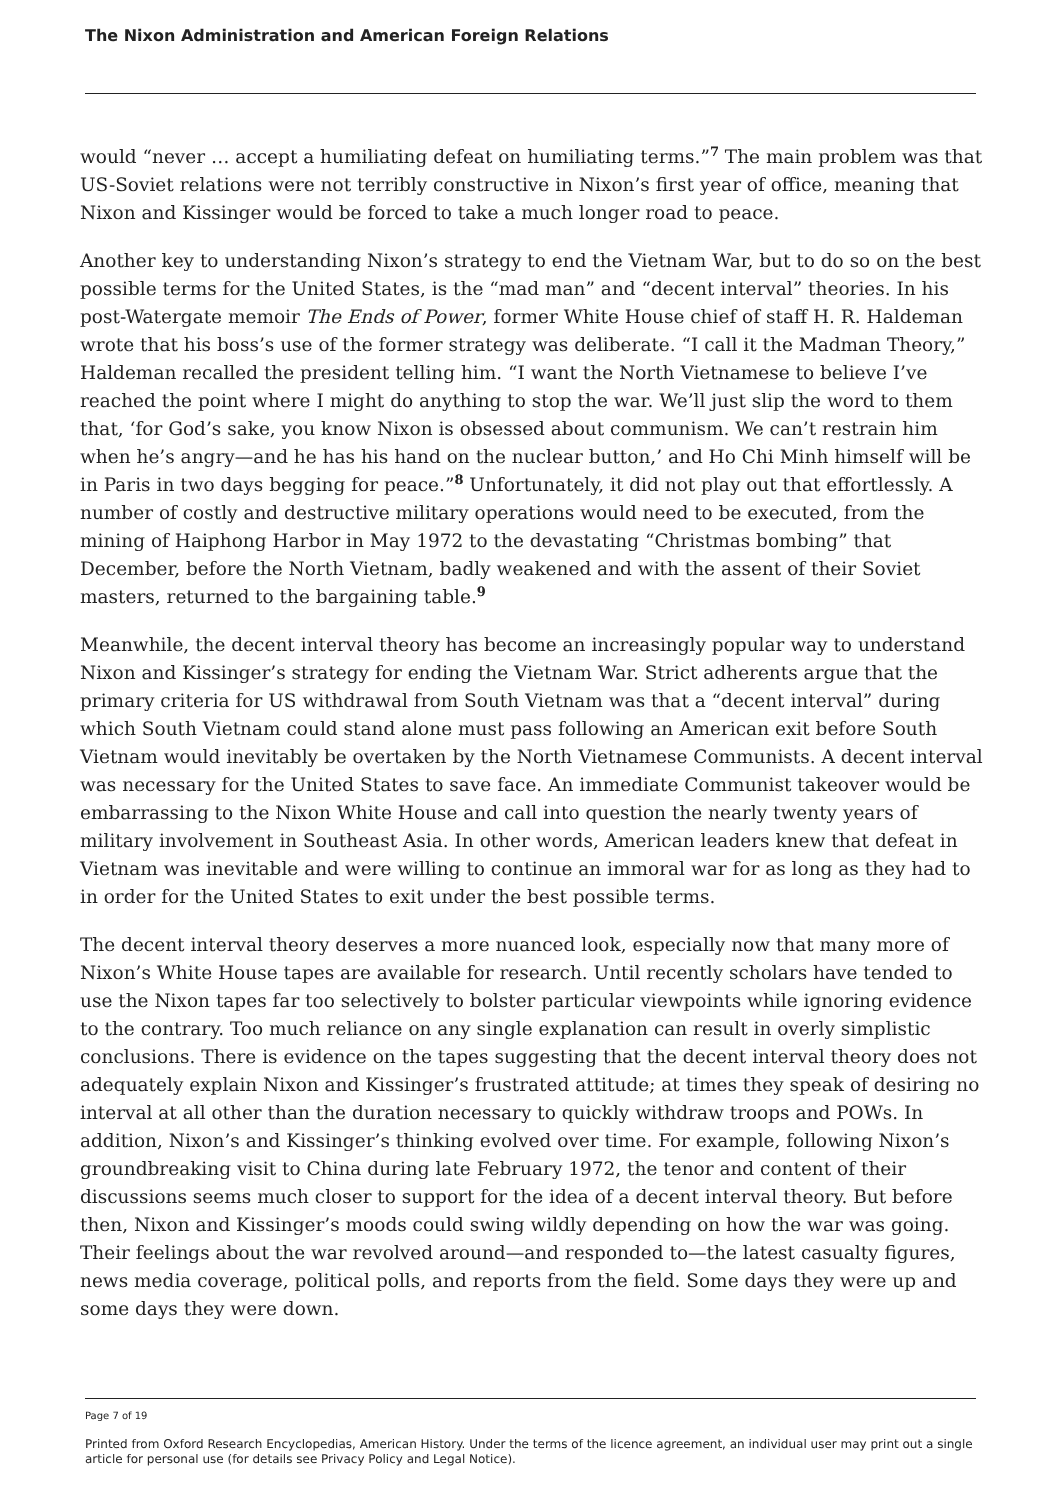The Nixon Administration and American Foreign Relations
would “never … accept a humiliating defeat on humiliating terms.”<sup>7</sup> The main problem was that US-Soviet relations were not terribly constructive in Nixon’s first year of office, meaning that Nixon and Kissinger would be forced to take a much longer road to peace.
Another key to understanding Nixon’s strategy to end the Vietnam War, but to do so on the best possible terms for the United States, is the “mad man” and “decent interval” theories. In his post-Watergate memoir The Ends of Power, former White House chief of staff H. R. Haldeman wrote that his boss’s use of the former strategy was deliberate. “I call it the Madman Theory,” Haldeman recalled the president telling him. “I want the North Vietnamese to believe I’ve reached the point where I might do anything to stop the war. We’ll just slip the word to them that, ‘for God’s sake, you know Nixon is obsessed about communism. We can’t restrain him when he’s angry—and he has his hand on the nuclear button,’ and Ho Chi Minh himself will be in Paris in two days begging for peace.”<sup>8</sup> Unfortunately, it did not play out that effortlessly. A number of costly and destructive military operations would need to be executed, from the mining of Haiphong Harbor in May 1972 to the devastating “Christmas bombing” that December, before the North Vietnam, badly weakened and with the assent of their Soviet masters, returned to the bargaining table.<sup>9</sup>
Meanwhile, the decent interval theory has become an increasingly popular way to understand Nixon and Kissinger’s strategy for ending the Vietnam War. Strict adherents argue that the primary criteria for US withdrawal from South Vietnam was that a “decent interval” during which South Vietnam could stand alone must pass following an American exit before South Vietnam would inevitably be overtaken by the North Vietnamese Communists. A decent interval was necessary for the United States to save face. An immediate Communist takeover would be embarrassing to the Nixon White House and call into question the nearly twenty years of military involvement in Southeast Asia. In other words, American leaders knew that defeat in Vietnam was inevitable and were willing to continue an immoral war for as long as they had to in order for the United States to exit under the best possible terms.
The decent interval theory deserves a more nuanced look, especially now that many more of Nixon’s White House tapes are available for research. Until recently scholars have tended to use the Nixon tapes far too selectively to bolster particular viewpoints while ignoring evidence to the contrary. Too much reliance on any single explanation can result in overly simplistic conclusions. There is evidence on the tapes suggesting that the decent interval theory does not adequately explain Nixon and Kissinger’s frustrated attitude; at times they speak of desiring no interval at all other than the duration necessary to quickly withdraw troops and POWs. In addition, Nixon’s and Kissinger’s thinking evolved over time. For example, following Nixon’s groundbreaking visit to China during late February 1972, the tenor and content of their discussions seems much closer to support for the idea of a decent interval theory. But before then, Nixon and Kissinger’s moods could swing wildly depending on how the war was going. Their feelings about the war revolved around—and responded to—the latest casualty figures, news media coverage, political polls, and reports from the field. Some days they were up and some days they were down.
Page 7 of 19
Printed from Oxford Research Encyclopedias, American History. Under the terms of the licence agreement, an individual user may print out a single article for personal use (for details see Privacy Policy and Legal Notice).